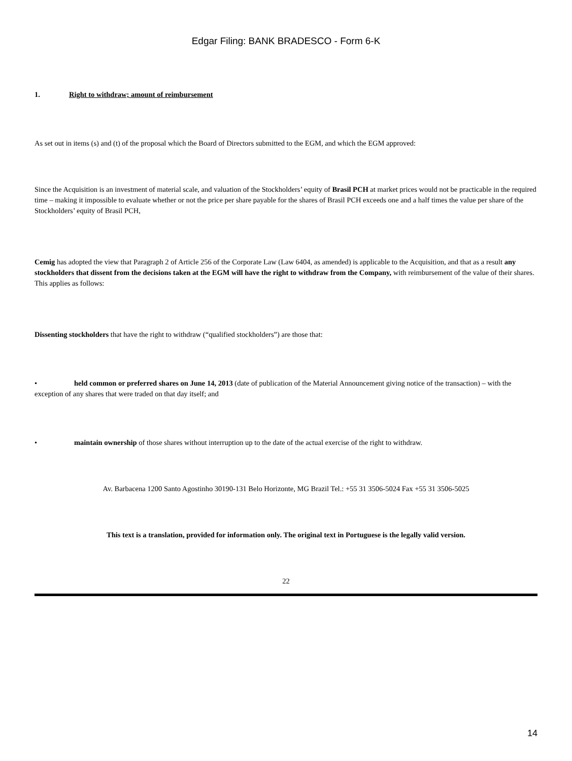Edgar Filing: BANK BRADESCO - Form 6-K
1. Right to withdraw; amount of reimbursement
As set out in items (s) and (t) of the proposal which the Board of Directors submitted to the EGM, and which the EGM approved:
Since the Acquisition is an investment of material scale, and valuation of the Stockholders’ equity of Brasil PCH at market prices would not be practicable in the required time – making it impossible to evaluate whether or not the price per share payable for the shares of Brasil PCH exceeds one and a half times the value per share of the Stockholders’ equity of Brasil PCH,
Cemig has adopted the view that Paragraph 2 of Article 256 of the Corporate Law (Law 6404, as amended) is applicable to the Acquisition, and that as a result any stockholders that dissent from the decisions taken at the EGM will have the right to withdraw from the Company, with reimbursement of the value of their shares. This applies as follows:
Dissenting stockholders that have the right to withdraw (“qualified stockholders”) are those that:
• held common or preferred shares on June 14, 2013 (date of publication of the Material Announcement giving notice of the transaction) – with the exception of any shares that were traded on that day itself; and
• maintain ownership of those shares without interruption up to the date of the actual exercise of the right to withdraw.
Av. Barbacena 1200 Santo Agostinho 30190-131 Belo Horizonte, MG Brazil Tel.: +55 31 3506-5024 Fax +55 31 3506-5025
This text is a translation, provided for information only. The original text in Portuguese is the legally valid version.
22
14